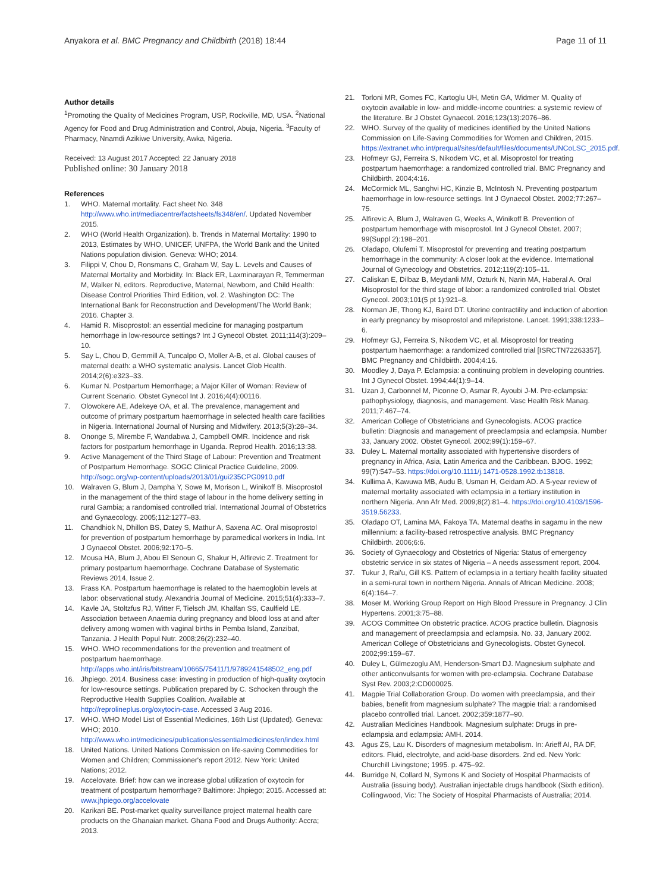Anyakora et al. BMC Pregnancy and Childbirth (2018) 18:44 Page 11 of 11
Author details
<sup>1</sup> Promoting the Quality of Medicines Program, USP, Rockville, MD, USA. <sup>2</sup>National Agency for Food and Drug Administration and Control, Abuja, Nigeria. <sup>3</sup>Faculty of Pharmacy, Nnamdi Azikiwe University, Awka, Nigeria.
Received: 13 August 2017 Accepted: 22 January 2018
Published online: 30 January 2018
References
1. WHO. Maternal mortality. Fact sheet No. 348 http://www.who.int/mediacentre/factsheets/fs348/en/. Updated November 2015.
2. WHO (World Health Organization). b. Trends in Maternal Mortality: 1990 to 2013, Estimates by WHO, UNICEF, UNFPA, the World Bank and the United Nations population division. Geneva: WHO; 2014.
3. Filippi V, Chou D, Ronsmans C, Graham W, Say L. Levels and Causes of Maternal Mortality and Morbidity. In: Black ER, Laxminarayan R, Temmerman M, Walker N, editors. Reproductive, Maternal, Newborn, and Child Health: Disease Control Priorities Third Edition, vol. 2. Washington DC: The International Bank for Reconstruction and Development/The World Bank; 2016. Chapter 3.
4. Hamid R. Misoprostol: an essential medicine for managing postpartum hemorrhage in low-resource settings? Int J Gynecol Obstet. 2011;114(3):209–10.
5. Say L, Chou D, Gemmill A, Tuncalpo O, Moller A-B, et al. Global causes of maternal death: a WHO systematic analysis. Lancet Glob Health. 2014;2(6):e323–33.
6. Kumar N. Postpartum Hemorrhage; a Major Killer of Woman: Review of Current Scenario. Obstet Gynecol Int J. 2016;4(4):00116.
7. Olowokere AE, Adekeye OA, et al. The prevalence, management and outcome of primary postpartum haemorrhage in selected health care facilities in Nigeria. International Journal of Nursing and Midwifery. 2013;5(3):28–34.
8. Ononge S, Mirembe F, Wandabwa J, Campbell OMR. Incidence and risk factors for postpartum hemorrhage in Uganda. Reprod Health. 2016;13:38.
9. Active Management of the Third Stage of Labour: Prevention and Treatment of Postpartum Hemorrhage. SOGC Clinical Practice Guideline, 2009. http://sogc.org/wp-content/uploads/2013/01/gui235CPG0910.pdf
10. Walraven G, Blum J, Dampha Y, Sowe M, Morison L, Winikoff B. Misoprostol in the management of the third stage of labour in the home delivery setting in rural Gambia; a randomised controlled trial. International Journal of Obstetrics and Gynaecology. 2005;112:1277–83.
11. Chandhiok N, Dhillon BS, Datey S, Mathur A, Saxena AC. Oral misoprostol for prevention of postpartum hemorrhage by paramedical workers in India. Int J Gynaecol Obstet. 2006;92:170–5.
12. Mousa HA, Blum J, Abou El Senoun G, Shakur H, Alfirevic Z. Treatment for primary postpartum haemorrhage. Cochrane Database of Systematic Reviews 2014, Issue 2.
13. Frass KA. Postpartum haemorrhage is related to the haemoglobin levels at labor: observational study. Alexandria Journal of Medicine. 2015;51(4):333–7.
14. Kavle JA, Stoltzfus RJ, Witter F, Tielsch JM, Khalfan SS, Caulfield LE. Association between Anaemia during pregnancy and blood loss at and after delivery among women with vaginal births in Pemba Island, Zanzibat, Tanzania. J Health Popul Nutr. 2008;26(2):232–40.
15. WHO. WHO recommendations for the prevention and treatment of postpartum haemorrhage. http://apps.who.int/iris/bitstream/10665/75411/1/9789241548502_eng.pdf
16. Jhpiego. 2014. Business case: investing in production of high-quality oxytocin for low-resource settings. Publication prepared by C. Schocken through the Reproductive Health Supplies Coalition. Available at http://reprolineplus.org/oxytocin-case. Accessed 3 Aug 2016.
17. WHO. WHO Model List of Essential Medicines, 16th List (Updated). Geneva: WHO; 2010. http://www.who.int/medicines/publications/essentialmedicines/en/index.html
18. United Nations. United Nations Commission on life-saving Commodities for Women and Children; Commissioner's report 2012. New York: United Nations; 2012.
19. Accelovate. Brief: how can we increase global utilization of oxytocin for treatment of postpartum hemorrhage? Baltimore: Jhpiego; 2015. Accessed at: www.jhpiego.org/accelovate
20. Karikari BE. Post-market quality surveillance project maternal health care products on the Ghanaian market. Ghana Food and Drugs Authority: Accra; 2013.
21. Torloni MR, Gomes FC, Kartoglu UH, Metin GA, Widmer M. Quality of oxytocin available in low- and middle-income countries: a systemic review of the literature. Br J Obstet Gynaecol. 2016;123(13):2076–86.
22. WHO. Survey of the quality of medicines identified by the United Nations Commission on Life-Saving Commodities for Women and Children, 2015. https://extranet.who.int/prequal/sites/default/files/documents/UNCoLSC_2015.pdf.
23. Hofmeyr GJ, Ferreira S, Nikodem VC, et al. Misoprostol for treating postpartum haemorrhage: a randomized controlled trial. BMC Pregnancy and Childbirth. 2004;4:16.
24. McCormick ML, Sanghvi HC, Kinzie B, McIntosh N. Preventing postpartum haemorrhage in low-resource settings. Int J Gynaecol Obstet. 2002;77:267–75.
25. Alfirevic A, Blum J, Walraven G, Weeks A, Winikoff B. Prevention of postpartum hemorrhage with misoprostol. Int J Gynecol Obstet. 2007; 99(Suppl 2):198–201.
26. Oladapo, Olufemi T. Misoprostol for preventing and treating postpartum hemorrhage in the community: A closer look at the evidence. International Journal of Gynecology and Obstetrics. 2012;119(2):105–11.
27. Caliskan E, Dilbaz B, Meydanli MM, Ozturk N, Narin MA, Haberal A. Oral Misoprostol for the third stage of labor: a randomized controlled trial. Obstet Gynecol. 2003;101(5 pt 1):921–8.
28. Norman JE, Thong KJ, Baird DT. Uterine contractility and induction of abortion in early pregnancy by misoprostol and mifepristone. Lancet. 1991;338:1233–6.
29. Hofmeyr GJ, Ferreira S, Nikodem VC, et al. Misoprostol for treating postpartum haemorrhage: a randomized controlled trial [ISRCTN72263357]. BMC Pregnancy and Childbirth. 2004;4:16.
30. Moodley J, Daya P. Eclampsia: a continuing problem in developing countries. Int J Gynecol Obstet. 1994;44(1):9–14.
31. Uzan J, Carbonnel M, Piconne O, Asmar R, Ayoubi J-M. Pre-eclampsia: pathophysiology, diagnosis, and management. Vasc Health Risk Manag. 2011;7:467–74.
32. American College of Obstetricians and Gynecologists. ACOG practice bulletin: Diagnosis and management of preeclampsia and eclampsia. Number 33, January 2002. Obstet Gynecol. 2002;99(1):159–67.
33. Duley L. Maternal mortality associated with hypertensive disorders of pregnancy in Africa, Asia, Latin America and the Caribbean. BJOG. 1992; 99(7):547–53. https://doi.org/10.1111/j.1471-0528.1992.tb13818.
34. Kullima A, Kawuwa MB, Audu B, Usman H, Geidam AD. A 5-year review of maternal mortality associated with eclampsia in a tertiary institution in northern Nigeria. Ann Afr Med. 2009;8(2):81–4. https://doi.org/10.4103/1596-3519.56233.
35. Oladapo OT, Lamina MA, Fakoya TA. Maternal deaths in sagamu in the new millennium: a facility-based retrospective analysis. BMC Pregnancy Childbirth. 2006;6:6.
36. Society of Gynaecology and Obstetrics of Nigeria: Status of emergency obstetric service in six states of Nigeria – A needs assessment report, 2004.
37. Tukur J, Rai'u, Gill KS. Pattern of eclampsia in a tertiary health facility situated in a semi-rural town in northern Nigeria. Annals of African Medicine. 2008; 6(4):164–7.
38. Moser M. Working Group Report on High Blood Pressure in Pregnancy. J Clin Hypertens. 2001;3:75–88.
39. ACOG Committee On obstetric practice. ACOG practice bulletin. Diagnosis and management of preeclampsia and eclampsia. No. 33, January 2002. American College of Obstetricians and Gynecologists. Obstet Gynecol. 2002;99:159–67.
40. Duley L, Gülmezoglu AM, Henderson-Smart DJ. Magnesium sulphate and other anticonvulsants for women with pre-eclampsia. Cochrane Database Syst Rev. 2003;2:CD000025.
41. Magpie Trial Collaboration Group. Do women with preeclampsia, and their babies, benefit from magnesium sulphate? The magpie trial: a randomised placebo controlled trial. Lancet. 2002;359:1877–90.
42. Australian Medicines Handbook. Magnesium sulphate: Drugs in pre-eclampsia and eclampsia: AMH. 2014.
43. Agus ZS, Lau K. Disorders of magnesium metabolism. In: Arieff AI, RA DF, editors. Fluid, electrolyte, and acid-base disorders. 2nd ed. New York: Churchill Livingstone; 1995. p. 475–92.
44. Burridge N, Collard N, Symons K and Society of Hospital Pharmacists of Australia (issuing body). Australian injectable drugs handbook (Sixth edition). Collingwood, Vic: The Society of Hospital Pharmacists of Australia; 2014.